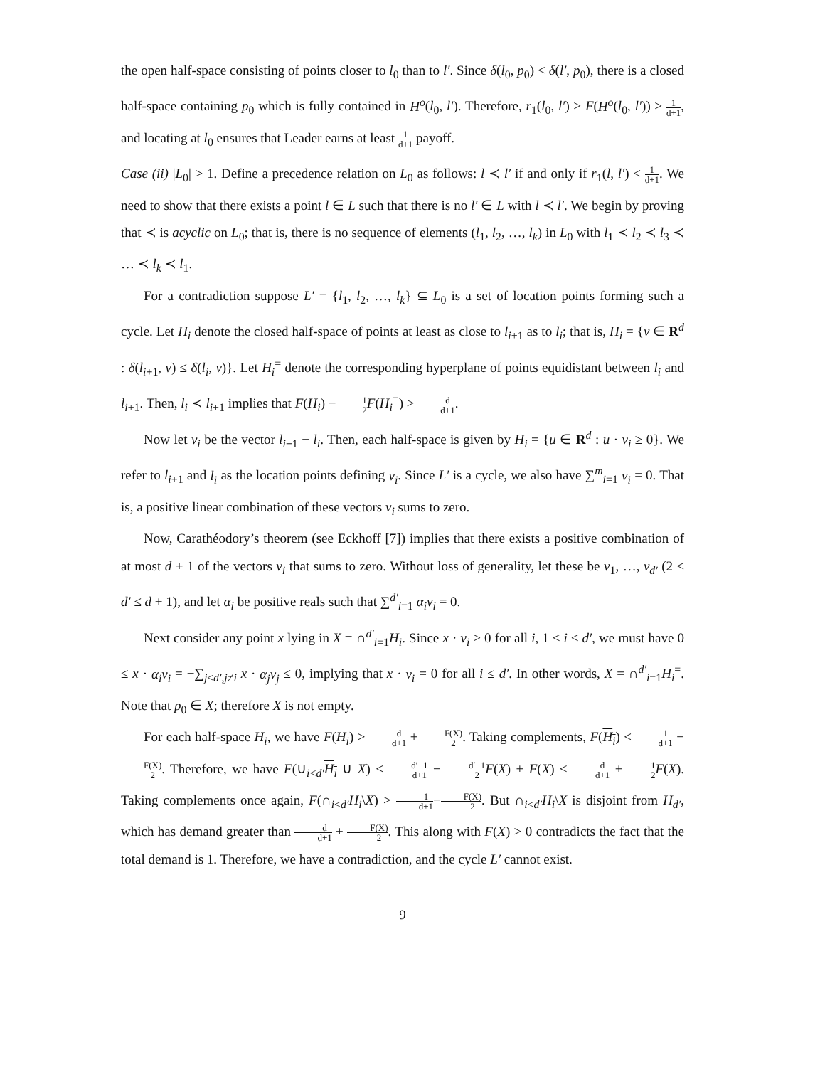the open half-space consisting of points closer to l<sub>0</sub> than to l′. Since δ(l<sub>0</sub>, p<sub>0</sub>) < δ(l′, p<sub>0</sub>), there is a closed half-space containing p<sub>0</sub> which is fully contained in H<sup>o</sup>(l<sub>0</sub>, l′). Therefore, r<sub>1</sub>(l<sub>0</sub>, l′) ≥ F(H<sup>o</sup>(l<sub>0</sub>, l′)) ≥ 1 d+1, and locating at l<sub>0</sub> ensures that Leader earns at least 1 d+1 payoff.
Case (ii) |L<sub>0</sub>| > 1. Define a precedence relation on L<sub>0</sub> as follows: l ≺ l′ if and only if r<sub>1</sub>(l, l′) < 1 d+1. We need to show that there exists a point l ∈ L such that there is no l′ ∈ L with l ≺ l′. We begin by proving that ≺ is acyclic on L<sub>0</sub>; that is, there is no sequence of elements (l<sub>1</sub>, l<sub>2</sub>, …, l<sub>k</sub>) in L<sub>0</sub> with l<sub>1</sub> ≺ l<sub>2</sub> ≺ l<sub>3</sub> ≺ … ≺ l<sub>k</sub> ≺ l<sub>1</sub>.
For a contradiction suppose L′ = {l<sub>1</sub>, l<sub>2</sub>, …, l<sub>k</sub>} ⊆ L<sub>0</sub> is a set of location points forming such a cycle. Let H<sub>i</sub> denote the closed half-space of points at least as close to l<sub>i+1</sub> as to l<sub>i</sub>; that is, H<sub>i</sub> = {v ∈ R<sup>d</sup> : δ(l<sub>i+1</sub>, v) ≤ δ(l<sub>i</sub>, v)}. Let H<sub>i</sub><sup>=</sup> denote the corresponding hyperplane of points equidistant between l<sub>i</sub> and l<sub>i+1</sub>. Then, l<sub>i</sub> ≺ l<sub>i+1</sub> implies that F(H<sub>i</sub>) − 1 2 F(H<sub>i</sub><sup>=</sup>) > d d+1.
Now let ν<sub>i</sub> be the vector l<sub>i+1</sub> − l<sub>i</sub>. Then, each half-space is given by H<sub>i</sub> = {u ∈ R<sup>d</sup> : u · ν<sub>i</sub> ≥ 0}. We refer to l<sub>i+1</sub> and l<sub>i</sub> as the location points defining ν<sub>i</sub>. Since L′ is a cycle, we also have ∑<sup>m</sup><sub>i=1</sub> ν<sub>i</sub> = 0. That is, a positive linear combination of these vectors ν<sub>i</sub> sums to zero.
Now, Carathéodory’s theorem (see Eckhoff [7]) implies that there exists a positive combination of at most d + 1 of the vectors ν<sub>i</sub> that sums to zero. Without loss of generality, let these be ν<sub>1</sub>, …, ν<sub>d′</sub> (2 ≤ d′ ≤ d + 1), and let α<sub>i</sub> be positive reals such that ∑<sup>d′</sup><sub>i=1</sub> α<sub>i</sub>ν<sub>i</sub> = 0.
Next consider any point x lying in X = ∩<sup>d′</sup><sub>i=1</sub>H<sub>i</sub>. Since x · ν<sub>i</sub> ≥ 0 for all i, 1 ≤ i ≤ d′, we must have 0 ≤ x · α<sub>i</sub>ν<sub>i</sub> = −∑<sub>j≤d′,j≠i</sub> x · α<sub>j</sub>ν<sub>j</sub> ≤ 0, implying that x · ν<sub>i</sub> = 0 for all i ≤ d′. In other words, X = ∩<sup>d′</sup><sub>i=1</sub>H<sub>i</sub><sup>=</sup>. Note that p<sub>0</sub> ∈ X; therefore X is not empty.
For each half-space H<sub>i</sub>, we have F(H<sub>i</sub>) > d d+1 + F(X) 2. Taking complements, F(H<sub>i</sub>) < 1 d+1 − F(X) 2. Therefore, we have F(∪<sub>i<d′</sub>H<sub>i</sub> ∪ X) < d′−1 d+1 − d′−1 2 F(X) + F(X) ≤ d d+1 + 1 2 F(X). Taking complements once again, F(∩<sub>i<d′</sub>H<sub>i</sub>\X) > 1 d+1−F(X) 2. But ∩<sub>i<d′</sub>H<sub>i</sub>\X is disjoint from H<sub>d′</sub>, which has demand greater than d d+1 + F(X) 2. This along with F(X) > 0 contradicts the fact that the total demand is 1. Therefore, we have a contradiction, and the cycle L′ cannot exist.
9